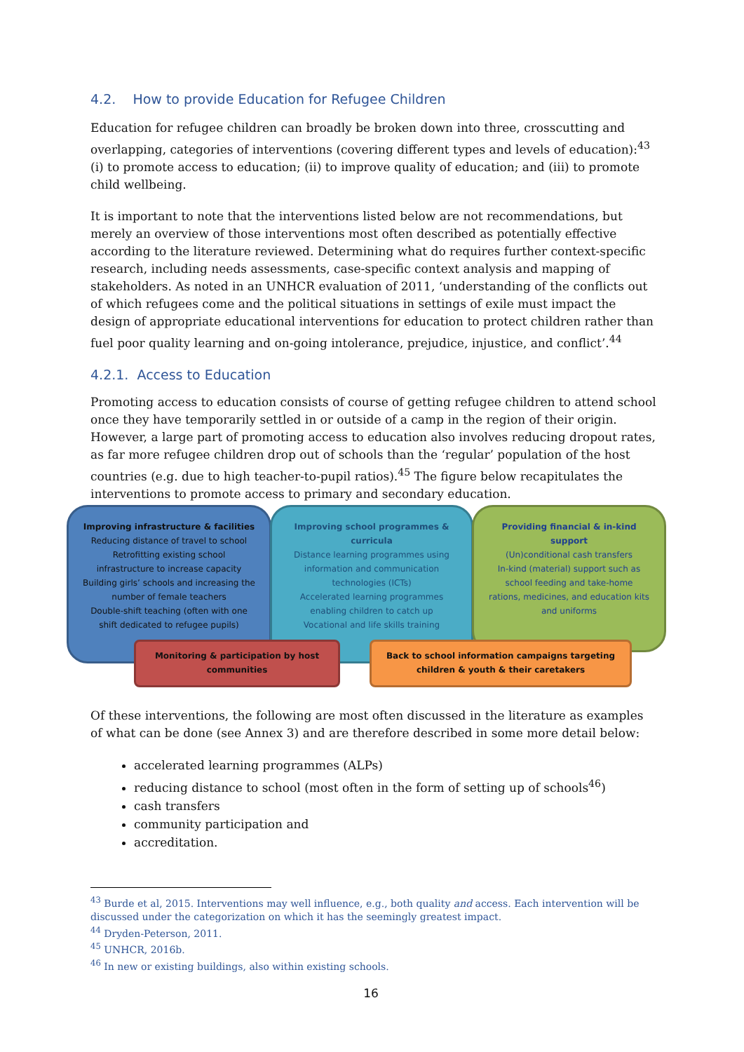4.2. How to provide Education for Refugee Children
Education for refugee children can broadly be broken down into three, crosscutting and overlapping, categories of interventions (covering different types and levels of education):<sup>43</sup> (i) to promote access to education; (ii) to improve quality of education; and (iii) to promote child wellbeing.
It is important to note that the interventions listed below are not recommendations, but merely an overview of those interventions most often described as potentially effective according to the literature reviewed. Determining what do requires further context-specific research, including needs assessments, case-specific context analysis and mapping of stakeholders. As noted in an UNHCR evaluation of 2011, ‘understanding of the conflicts out of which refugees come and the political situations in settings of exile must impact the design of appropriate educational interventions for education to protect children rather than fuel poor quality learning and on-going intolerance, prejudice, injustice, and conflict’.<sup>44</sup>
4.2.1. Access to Education
Promoting access to education consists of course of getting refugee children to attend school once they have temporarily settled in or outside of a camp in the region of their origin. However, a large part of promoting access to education also involves reducing dropout rates, as far more refugee children drop out of schools than the ‘regular’ population of the host countries (e.g. due to high teacher-to-pupil ratios).<sup>45</sup> The figure below recapitulates the interventions to promote access to primary and secondary education.
Improving infrastructure & facilities
Reducing distance of travel to school
Retrofitting existing school infrastructure to increase capacity
Building girls’ schools and increasing the number of female teachers
Double-shift teaching (often with one shift dedicated to refugee pupils)
Improving school programmes & curricula
Distance learning programmes using information and communication technologies (ICTs)
Accelerated learning programmes enabling children to catch up
Vocational and life skills training
Providing financial & in-kind support
(Un)conditional cash transfers
In-kind (material) support such as school feeding and take-home rations, medicines, and education kits and uniforms
Monitoring & participation by host communities
Back to school information campaigns targeting children & youth & their caretakers
Of these interventions, the following are most often discussed in the literature as examples of what can be done (see Annex 3) and are therefore described in some more detail below:
accelerated learning programmes (ALPs)
reducing distance to school (most often in the form of setting up of schools<sup>46</sup>)
cash transfers
community participation and
accreditation.
<sup>43</sup> Burde et al, 2015. Interventions may well influence, e.g., both quality and access. Each intervention will be discussed under the categorization on which it has the seemingly greatest impact.
<sup>44</sup> Dryden-Peterson, 2011.
<sup>45</sup> UNHCR, 2016b.
<sup>46</sup> In new or existing buildings, also within existing schools.
16